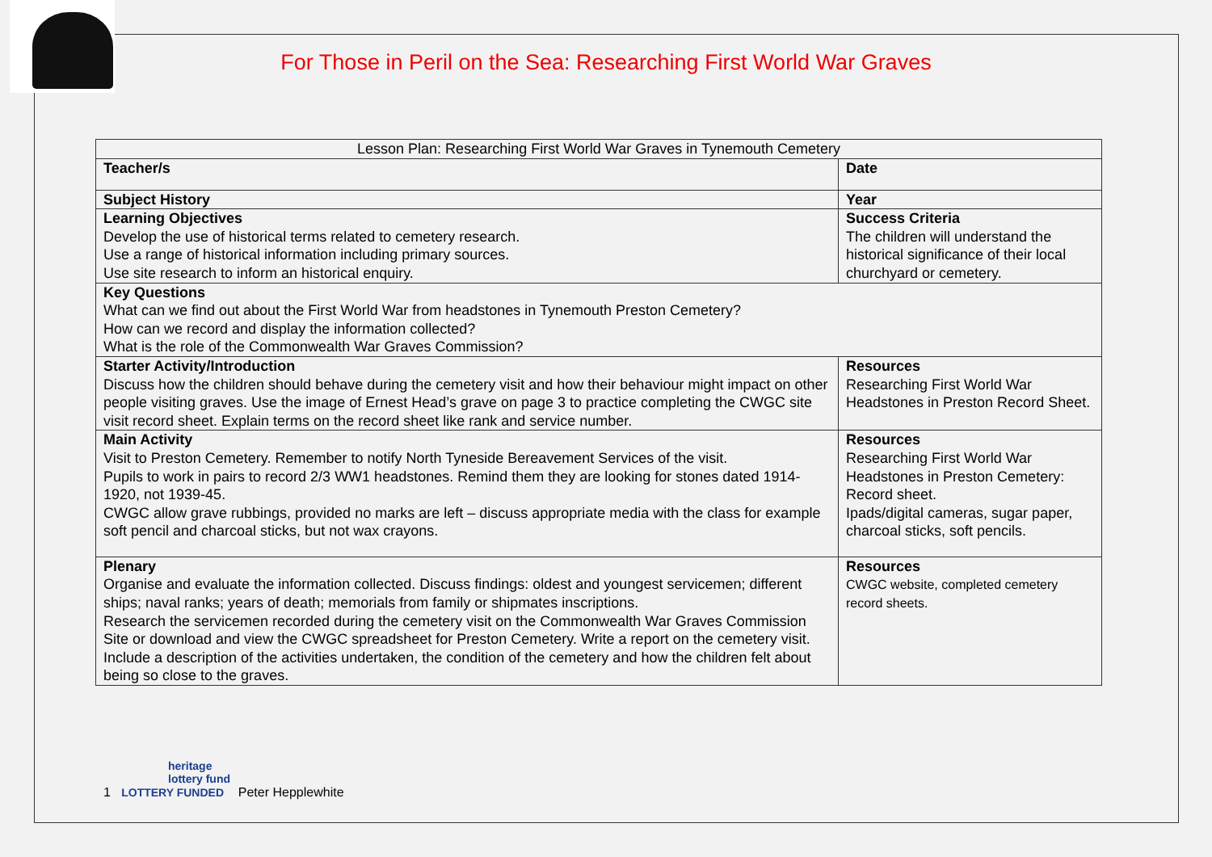For Those in Peril on the Sea: Researching First World War Graves
| Lesson Plan: Researching First World War Graves in Tynemouth Cemetery | |
| --- | --- |
| Teacher/s | Date |
| Subject History | Year |
| Learning Objectives Develop the use of historical terms related to cemetery research. Use a range of historical information including primary sources. Use site research to inform an historical enquiry. | Success Criteria The children will understand the historical significance of their local churchyard or cemetery. |
| Key Questions What can we find out about the First World War from headstones in Tynemouth Preston Cemetery? How can we record and display the information collected? What is the role of the Commonwealth War Graves Commission? | |
| Starter Activity/Introduction Discuss how the children should behave during the cemetery visit and how their behaviour might impact on other people visiting graves. Use the image of Ernest Head’s grave on page 3 to practice completing the CWGC site visit record sheet. Explain terms on the record sheet like rank and service number. | Resources Researching First World War Headstones in Preston Record Sheet. |
| Main Activity Visit to Preston Cemetery. Remember to notify North Tyneside Bereavement Services of the visit. Pupils to work in pairs to record 2/3 WW1 headstones. Remind them they are looking for stones dated 1914-1920, not 1939-45. CWGC allow grave rubbings, provided no marks are left – discuss appropriate media with the class for example soft pencil and charcoal sticks, but not wax crayons. | Resources Researching First World War Headstones in Preston Cemetery: Record sheet. Ipads/digital cameras, sugar paper, charcoal sticks, soft pencils. |
| Plenary Organise and evaluate the information collected. Discuss findings: oldest and youngest servicemen; different ships; naval ranks; years of death; memorials from family or shipmates inscriptions. Research the servicemen recorded during the cemetery visit on the Commonwealth War Graves Commission Site or download and view the CWGC spreadsheet for Preston Cemetery. Write a report on the cemetery visit. Include a description of the activities undertaken, the condition of the cemetery and how the children felt about being so close to the graves. | Resources CWGC website, completed cemetery record sheets. |
heritage
lottery fund
1 LOTTERY FUNDED Peter Hepplewhite